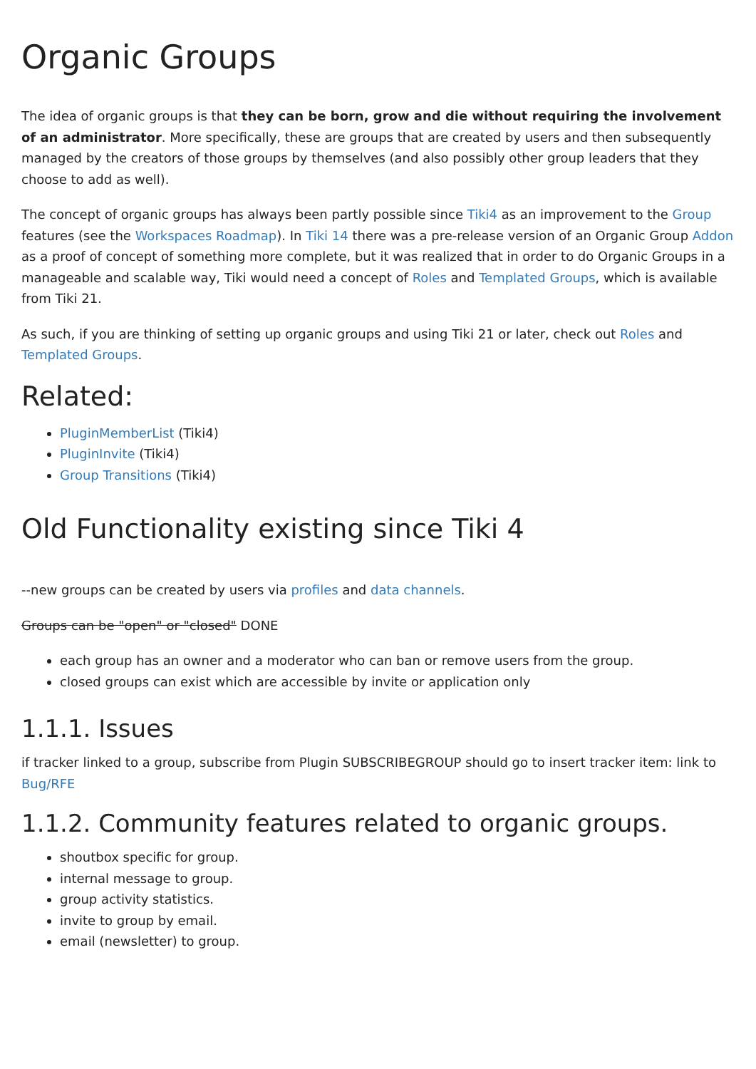Organic Groups
The idea of organic groups is that they can be born, grow and die without requiring the involvement of an administrator. More specifically, these are groups that are created by users and then subsequently managed by the creators of those groups by themselves (and also possibly other group leaders that they choose to add as well).
The concept of organic groups has always been partly possible since Tiki4 as an improvement to the Group features (see the Workspaces Roadmap). In Tiki 14 there was a pre-release version of an Organic Group Addon as a proof of concept of something more complete, but it was realized that in order to do Organic Groups in a manageable and scalable way, Tiki would need a concept of Roles and Templated Groups, which is available from Tiki 21.
As such, if you are thinking of setting up organic groups and using Tiki 21 or later, check out Roles and Templated Groups.
Related:
PluginMemberList (Tiki4)
PluginInvite (Tiki4)
Group Transitions (Tiki4)
Old Functionality existing since Tiki 4
--new groups can be created by users via profiles and data channels.
Groups can be "open" or "closed" DONE
each group has an owner and a moderator who can ban or remove users from the group.
closed groups can exist which are accessible by invite or application only
1.1.1. Issues
if tracker linked to a group, subscribe from Plugin SUBSCRIBEGROUP should go to insert tracker item: link to Bug/RFE
1.1.2. Community features related to organic groups.
shoutbox specific for group.
internal message to group.
group activity statistics.
invite to group by email.
email (newsletter) to group.